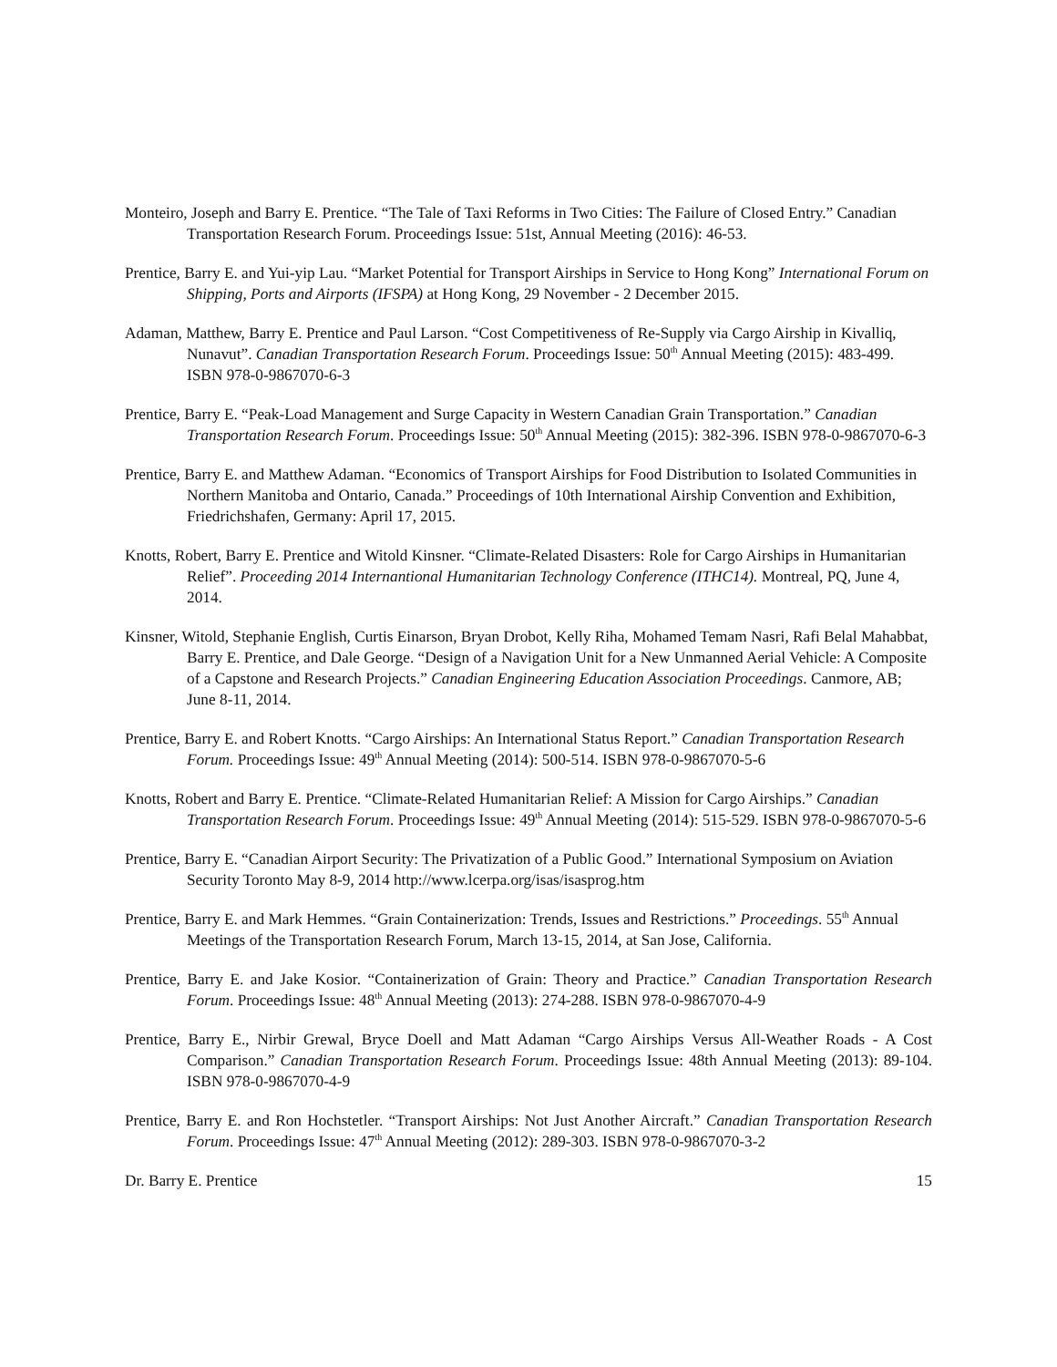Monteiro, Joseph and Barry E. Prentice. “The Tale of Taxi Reforms in Two Cities: The Failure of Closed Entry.” Canadian Transportation Research Forum. Proceedings Issue: 51st, Annual Meeting (2016): 46-53.
Prentice, Barry E. and Yui-yip Lau. “Market Potential for Transport Airships in Service to Hong Kong” International Forum on Shipping, Ports and Airports (IFSPA) at Hong Kong, 29 November - 2 December 2015.
Adaman, Matthew, Barry E. Prentice and Paul Larson. “Cost Competitiveness of Re-Supply via Cargo Airship in Kivalliq, Nunavut”. Canadian Transportation Research Forum. Proceedings Issue: 50<sup>th</sup> Annual Meeting (2015): 483-499. ISBN 978-0-9867070-6-3
Prentice, Barry E. “Peak-Load Management and Surge Capacity in Western Canadian Grain Transportation.” Canadian Transportation Research Forum. Proceedings Issue: 50<sup>th</sup> Annual Meeting (2015): 382-396. ISBN 978-0-9867070-6-3
Prentice, Barry E. and Matthew Adaman. “Economics of Transport Airships for Food Distribution to Isolated Communities in Northern Manitoba and Ontario, Canada.” Proceedings of 10th International Airship Convention and Exhibition, Friedrichshafen, Germany: April 17, 2015.
Knotts, Robert, Barry E. Prentice and Witold Kinsner. “Climate-Related Disasters: Role for Cargo Airships in Humanitarian Relief”. Proceeding 2014 Internantional Humanitarian Technology Conference (ITHC14). Montreal, PQ, June 4, 2014.
Kinsner, Witold, Stephanie English, Curtis Einarson, Bryan Drobot, Kelly Riha, Mohamed Temam Nasri, Rafi Belal Mahabbat, Barry E. Prentice, and Dale George. “Design of a Navigation Unit for a New Unmanned Aerial Vehicle: A Composite of a Capstone and Research Projects.” Canadian Engineering Education Association Proceedings. Canmore, AB; June 8-11, 2014.
Prentice, Barry E. and Robert Knotts. “Cargo Airships: An International Status Report.” Canadian Transportation Research Forum. Proceedings Issue: 49<sup>th</sup> Annual Meeting (2014): 500-514. ISBN 978-0-9867070-5-6
Knotts, Robert and Barry E. Prentice. “Climate-Related Humanitarian Relief: A Mission for Cargo Airships.” Canadian Transportation Research Forum. Proceedings Issue: 49<sup>th</sup> Annual Meeting (2014): 515-529. ISBN 978-0-9867070-5-6
Prentice, Barry E. “Canadian Airport Security: The Privatization of a Public Good.” International Symposium on Aviation Security Toronto May 8-9, 2014 http://www.lcerpa.org/isas/isasprog.htm
Prentice, Barry E. and Mark Hemmes. “Grain Containerization: Trends, Issues and Restrictions.” Proceedings. 55<sup>th</sup> Annual Meetings of the Transportation Research Forum, March 13-15, 2014, at San Jose, California.
Prentice, Barry E. and Jake Kosior. “Containerization of Grain: Theory and Practice.” Canadian Transportation Research Forum. Proceedings Issue: 48<sup>th</sup> Annual Meeting (2013): 274-288. ISBN 978-0-9867070-4-9
Prentice, Barry E., Nirbir Grewal, Bryce Doell and Matt Adaman “Cargo Airships Versus All-Weather Roads - A Cost Comparison.” Canadian Transportation Research Forum. Proceedings Issue: 48th Annual Meeting (2013): 89-104. ISBN 978-0-9867070-4-9
Prentice, Barry E. and Ron Hochstetler. “Transport Airships: Not Just Another Aircraft.” Canadian Transportation Research Forum. Proceedings Issue: 47<sup>th</sup> Annual Meeting (2012): 289-303. ISBN 978-0-9867070-3-2
Dr. Barry E. Prentice 15